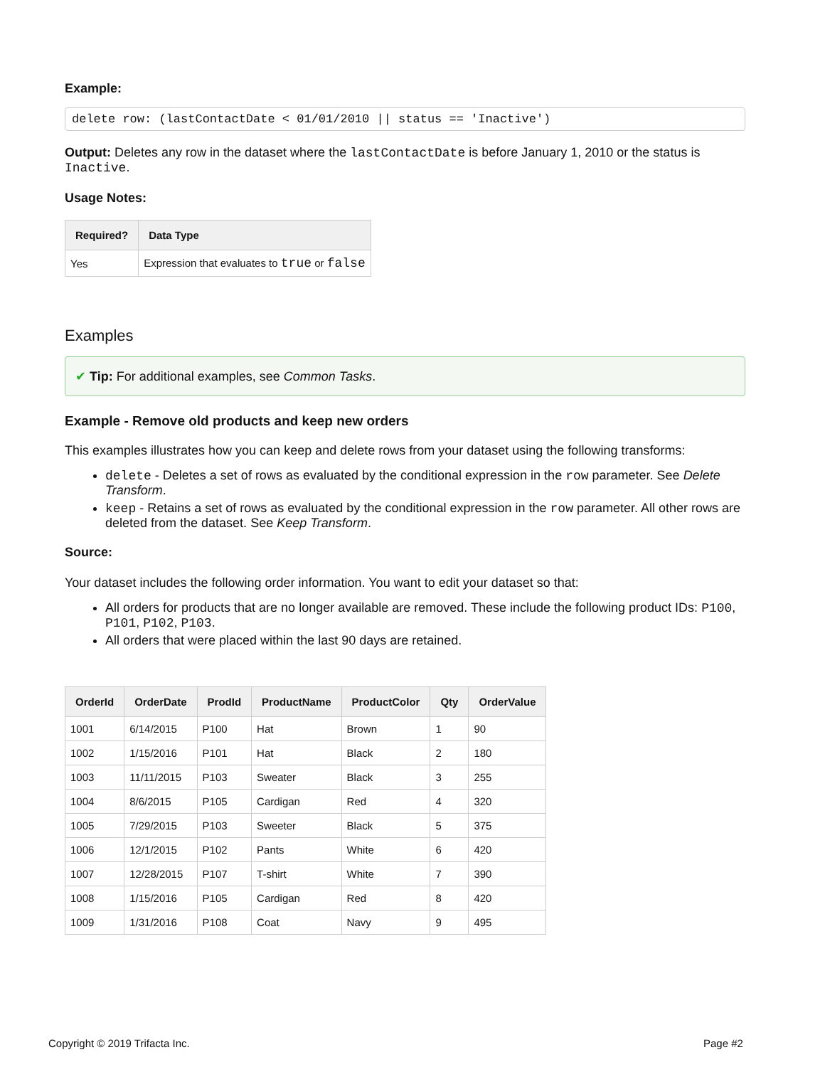Example:
delete row: (lastContactDate < 01/01/2010 || status == 'Inactive')
Output: Deletes any row in the dataset where the lastContactDate is before January 1, 2010 or the status is Inactive.
Usage Notes:
| Required? | Data Type |
| --- | --- |
| Yes | Expression that evaluates to true or false |
Examples
✔ Tip: For additional examples, see Common Tasks.
Example - Remove old products and keep new orders
This examples illustrates how you can keep and delete rows from your dataset using the following transforms:
delete - Deletes a set of rows as evaluated by the conditional expression in the row parameter. See Delete Transform.
keep - Retains a set of rows as evaluated by the conditional expression in the row parameter. All other rows are deleted from the dataset. See Keep Transform.
Source:
Your dataset includes the following order information. You want to edit your dataset so that:
All orders for products that are no longer available are removed. These include the following product IDs: P100, P101, P102, P103.
All orders that were placed within the last 90 days are retained.
| OrderId | OrderDate | ProdId | ProductName | ProductColor | Qty | OrderValue |
| --- | --- | --- | --- | --- | --- | --- |
| 1001 | 6/14/2015 | P100 | Hat | Brown | 1 | 90 |
| 1002 | 1/15/2016 | P101 | Hat | Black | 2 | 180 |
| 1003 | 11/11/2015 | P103 | Sweater | Black | 3 | 255 |
| 1004 | 8/6/2015 | P105 | Cardigan | Red | 4 | 320 |
| 1005 | 7/29/2015 | P103 | Sweeter | Black | 5 | 375 |
| 1006 | 12/1/2015 | P102 | Pants | White | 6 | 420 |
| 1007 | 12/28/2015 | P107 | T-shirt | White | 7 | 390 |
| 1008 | 1/15/2016 | P105 | Cardigan | Red | 8 | 420 |
| 1009 | 1/31/2016 | P108 | Coat | Navy | 9 | 495 |
Copyright © 2019 Trifacta Inc. Page #2